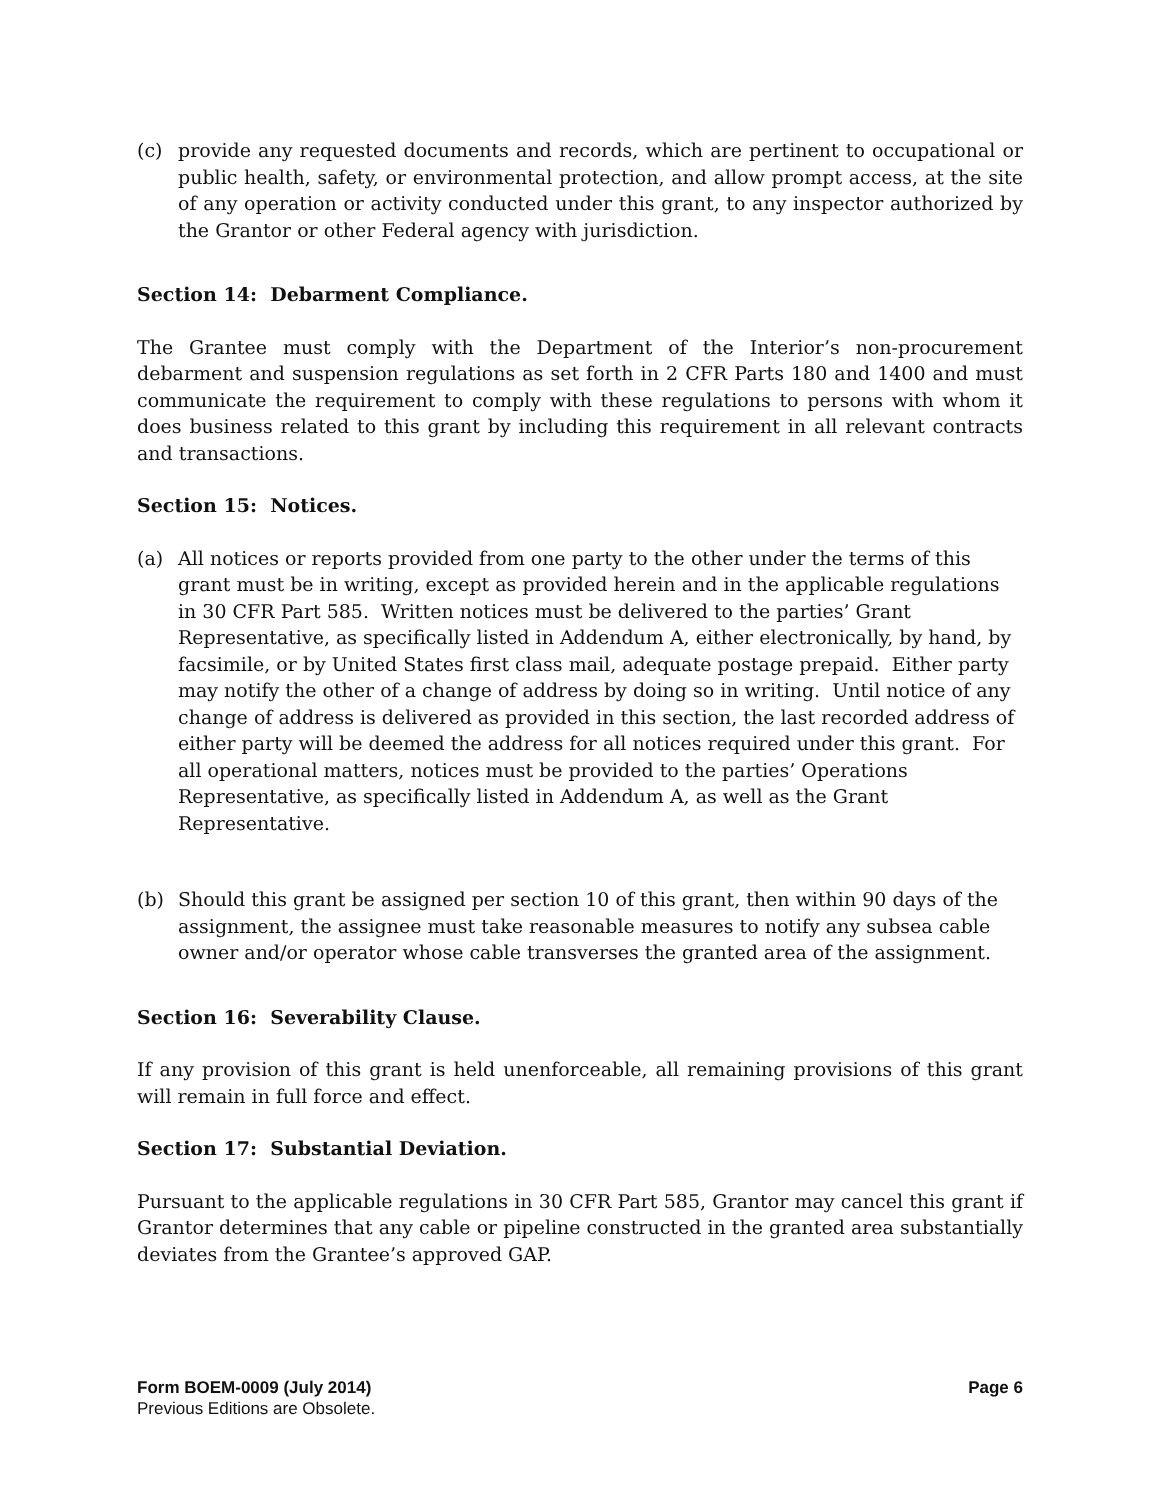(c) provide any requested documents and records, which are pertinent to occupational or public health, safety, or environmental protection, and allow prompt access, at the site of any operation or activity conducted under this grant, to any inspector authorized by the Grantor or other Federal agency with jurisdiction.
Section 14: Debarment Compliance.
The Grantee must comply with the Department of the Interior’s non-procurement debarment and suspension regulations as set forth in 2 CFR Parts 180 and 1400 and must communicate the requirement to comply with these regulations to persons with whom it does business related to this grant by including this requirement in all relevant contracts and transactions.
Section 15: Notices.
(a) All notices or reports provided from one party to the other under the terms of this grant must be in writing, except as provided herein and in the applicable regulations in 30 CFR Part 585. Written notices must be delivered to the parties’ Grant Representative, as specifically listed in Addendum A, either electronically, by hand, by facsimile, or by United States first class mail, adequate postage prepaid. Either party may notify the other of a change of address by doing so in writing. Until notice of any change of address is delivered as provided in this section, the last recorded address of either party will be deemed the address for all notices required under this grant. For all operational matters, notices must be provided to the parties’ Operations Representative, as specifically listed in Addendum A, as well as the Grant Representative.
(b) Should this grant be assigned per section 10 of this grant, then within 90 days of the assignment, the assignee must take reasonable measures to notify any subsea cable owner and/or operator whose cable transverses the granted area of the assignment.
Section 16: Severability Clause.
If any provision of this grant is held unenforceable, all remaining provisions of this grant will remain in full force and effect.
Section 17: Substantial Deviation.
Pursuant to the applicable regulations in 30 CFR Part 585, Grantor may cancel this grant if Grantor determines that any cable or pipeline constructed in the granted area substantially deviates from the Grantee’s approved GAP.
Form BOEM-0009 (July 2014) Page 6
Previous Editions are Obsolete.